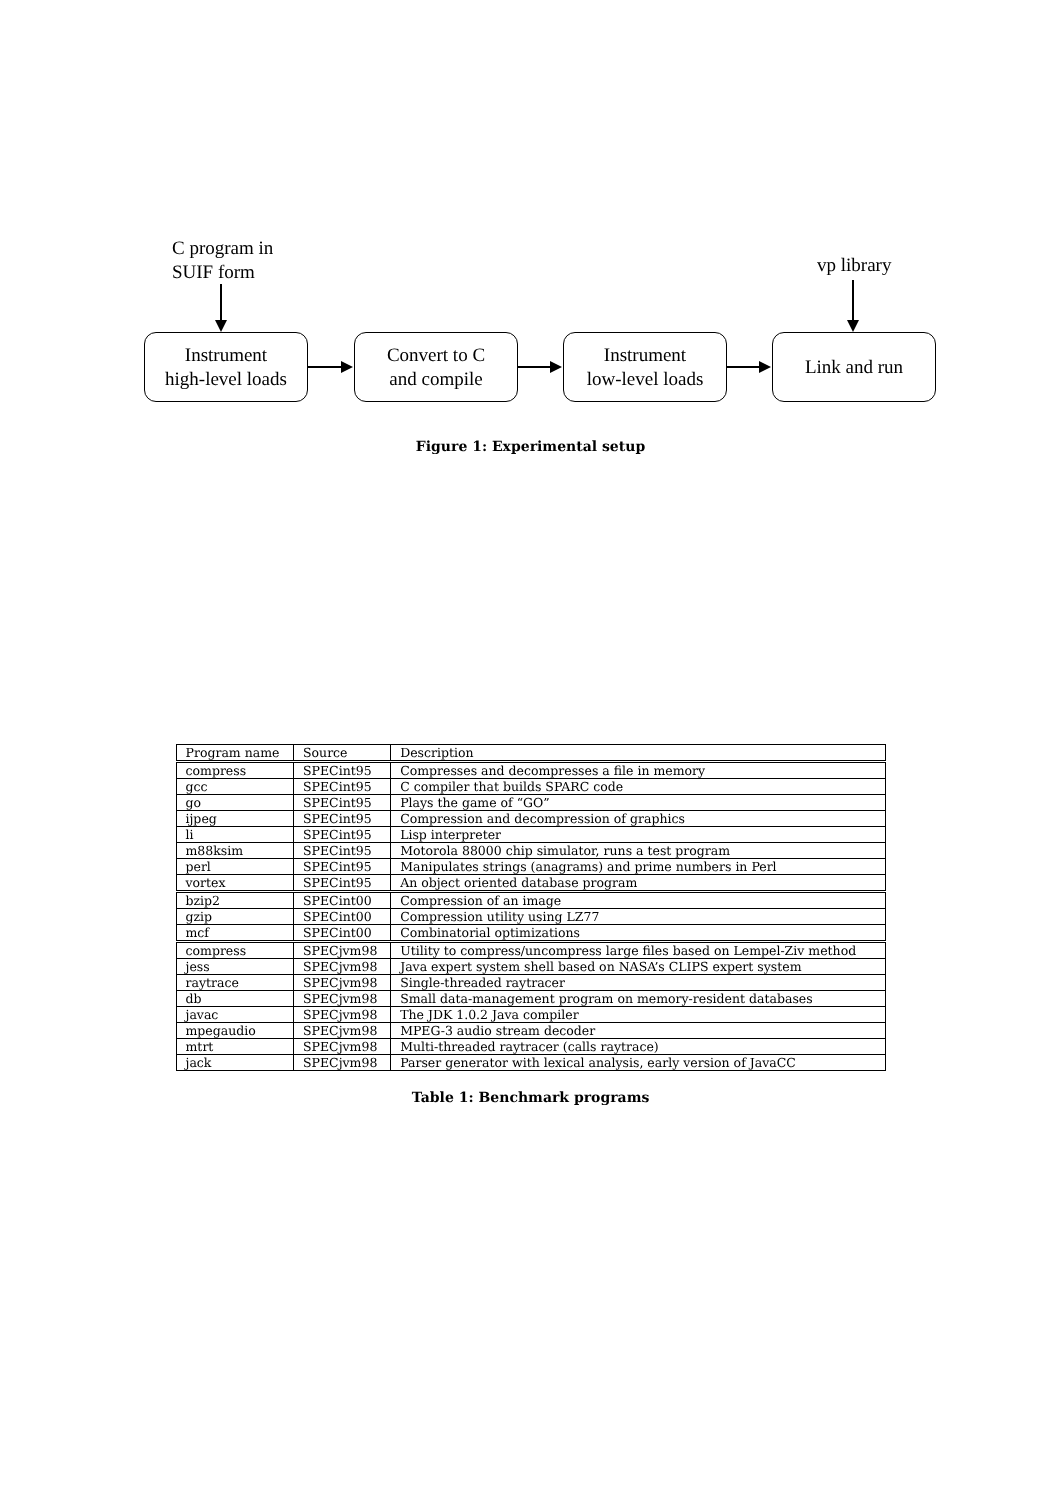C program in
SUIF form
vp library
Instrument
high-level loads
Convert to C
and compile
Instrument
low-level loads
Link and run
Figure 1: Experimental setup
| Program name | Source | Description |
| --- | --- | --- |
| compress | SPECint95 | Compresses and decompresses a file in memory |
| gcc | SPECint95 | C compiler that builds SPARC code |
| go | SPECint95 | Plays the game of “GO” |
| ijpeg | SPECint95 | Compression and decompression of graphics |
| li | SPECint95 | Lisp interpreter |
| m88ksim | SPECint95 | Motorola 88000 chip simulator, runs a test program |
| perl | SPECint95 | Manipulates strings (anagrams) and prime numbers in Perl |
| vortex | SPECint95 | An object oriented database program |
| bzip2 | SPECint00 | Compression of an image |
| gzip | SPECint00 | Compression utility using LZ77 |
| mcf | SPECint00 | Combinatorial optimizations |
| compress | SPECjvm98 | Utility to compress/uncompress large files based on Lempel-Ziv method |
| jess | SPECjvm98 | Java expert system shell based on NASA’s CLIPS expert system |
| raytrace | SPECjvm98 | Single-threaded raytracer |
| db | SPECjvm98 | Small data-management program on memory-resident databases |
| javac | SPECjvm98 | The JDK 1.0.2 Java compiler |
| mpegaudio | SPECjvm98 | MPEG-3 audio stream decoder |
| mtrt | SPECjvm98 | Multi-threaded raytracer (calls raytrace) |
| jack | SPECjvm98 | Parser generator with lexical analysis, early version of JavaCC |
Table 1: Benchmark programs